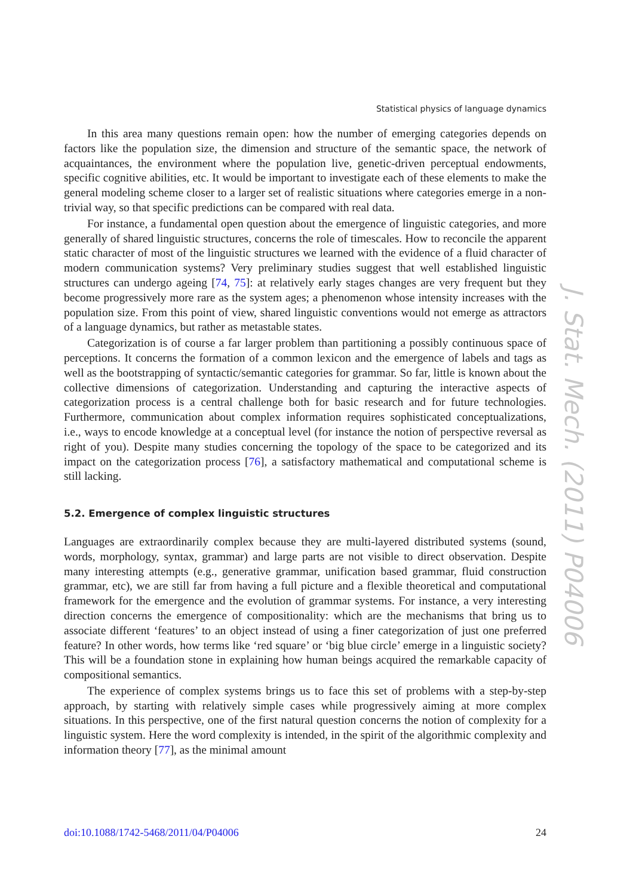Statistical physics of language dynamics
In this area many questions remain open: how the number of emerging categories depends on factors like the population size, the dimension and structure of the semantic space, the network of acquaintances, the environment where the population live, genetic-driven perceptual endowments, specific cognitive abilities, etc. It would be important to investigate each of these elements to make the general modeling scheme closer to a larger set of realistic situations where categories emerge in a non-trivial way, so that specific predictions can be compared with real data.
For instance, a fundamental open question about the emergence of linguistic categories, and more generally of shared linguistic structures, concerns the role of timescales. How to reconcile the apparent static character of most of the linguistic structures we learned with the evidence of a fluid character of modern communication systems? Very preliminary studies suggest that well established linguistic structures can undergo ageing [74, 75]: at relatively early stages changes are very frequent but they become progressively more rare as the system ages; a phenomenon whose intensity increases with the population size. From this point of view, shared linguistic conventions would not emerge as attractors of a language dynamics, but rather as metastable states.
Categorization is of course a far larger problem than partitioning a possibly continuous space of perceptions. It concerns the formation of a common lexicon and the emergence of labels and tags as well as the bootstrapping of syntactic/semantic categories for grammar. So far, little is known about the collective dimensions of categorization. Understanding and capturing the interactive aspects of categorization process is a central challenge both for basic research and for future technologies. Furthermore, communication about complex information requires sophisticated conceptualizations, i.e., ways to encode knowledge at a conceptual level (for instance the notion of perspective reversal as right of you). Despite many studies concerning the topology of the space to be categorized and its impact on the categorization process [76], a satisfactory mathematical and computational scheme is still lacking.
5.2. Emergence of complex linguistic structures
Languages are extraordinarily complex because they are multi-layered distributed systems (sound, words, morphology, syntax, grammar) and large parts are not visible to direct observation. Despite many interesting attempts (e.g., generative grammar, unification based grammar, fluid construction grammar, etc), we are still far from having a full picture and a flexible theoretical and computational framework for the emergence and the evolution of grammar systems. For instance, a very interesting direction concerns the emergence of compositionality: which are the mechanisms that bring us to associate different ‘features’ to an object instead of using a finer categorization of just one preferred feature? In other words, how terms like ‘red square’ or ‘big blue circle’ emerge in a linguistic society? This will be a foundation stone in explaining how human beings acquired the remarkable capacity of compositional semantics.
The experience of complex systems brings us to face this set of problems with a step-by-step approach, by starting with relatively simple cases while progressively aiming at more complex situations. In this perspective, one of the first natural question concerns the notion of complexity for a linguistic system. Here the word complexity is intended, in the spirit of the algorithmic complexity and information theory [77], as the minimal amount
J. Stat. Mech. (2011) P04006
doi:10.1088/1742-5468/2011/04/P04006 24